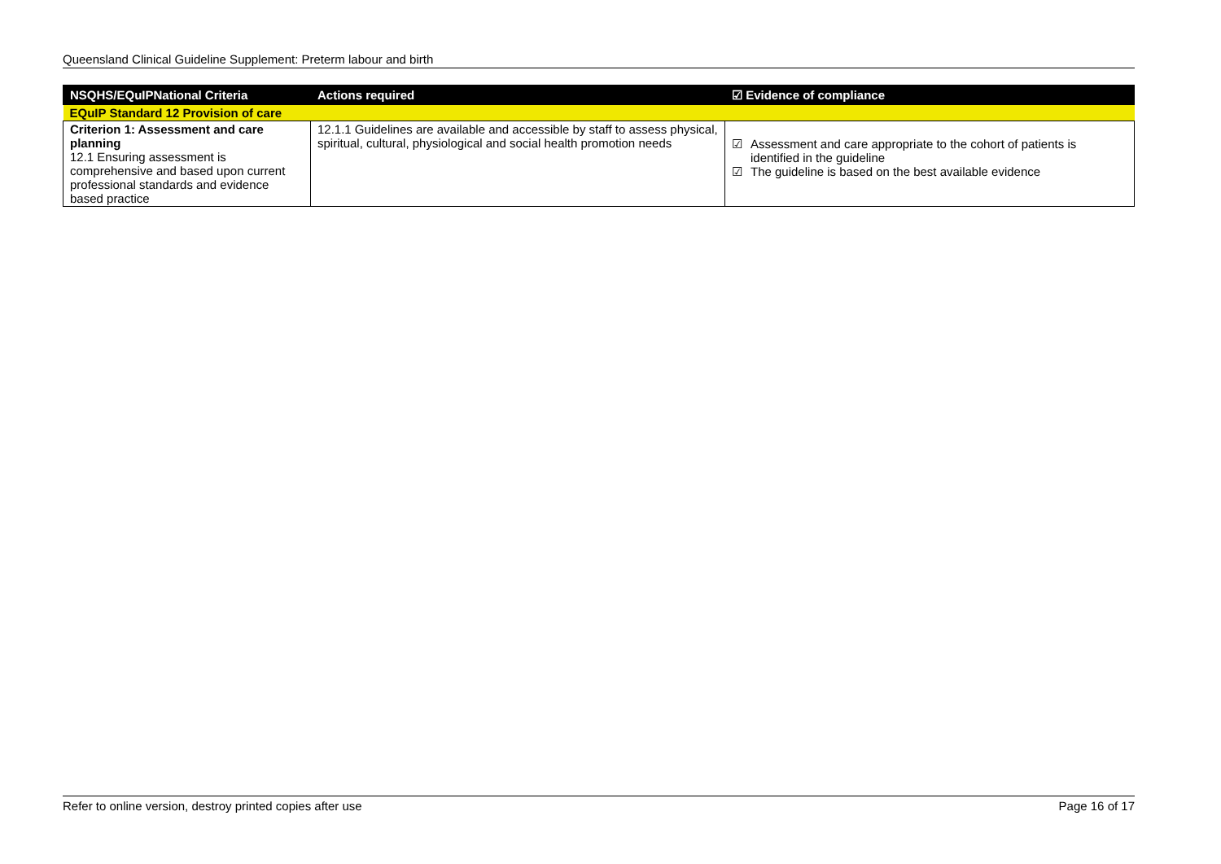Queensland Clinical Guideline Supplement: Preterm labour and birth
| NSQHS/EQuIPNational Criteria | Actions required | ☑ Evidence of compliance |
| --- | --- | --- |
| EQuIP Standard 12 Provision of care | | |
| Criterion 1: Assessment and care planning 12.1 Ensuring assessment is comprehensive and based upon current professional standards and evidence based practice | 12.1.1 Guidelines are available and accessible by staff to assess physical, spiritual, cultural, physiological and social health promotion needs | ☑ Assessment and care appropriate to the cohort of patients is identified in the guideline ☑ The guideline is based on the best available evidence |
Refer to online version, destroy printed copies after use Page 16 of 17